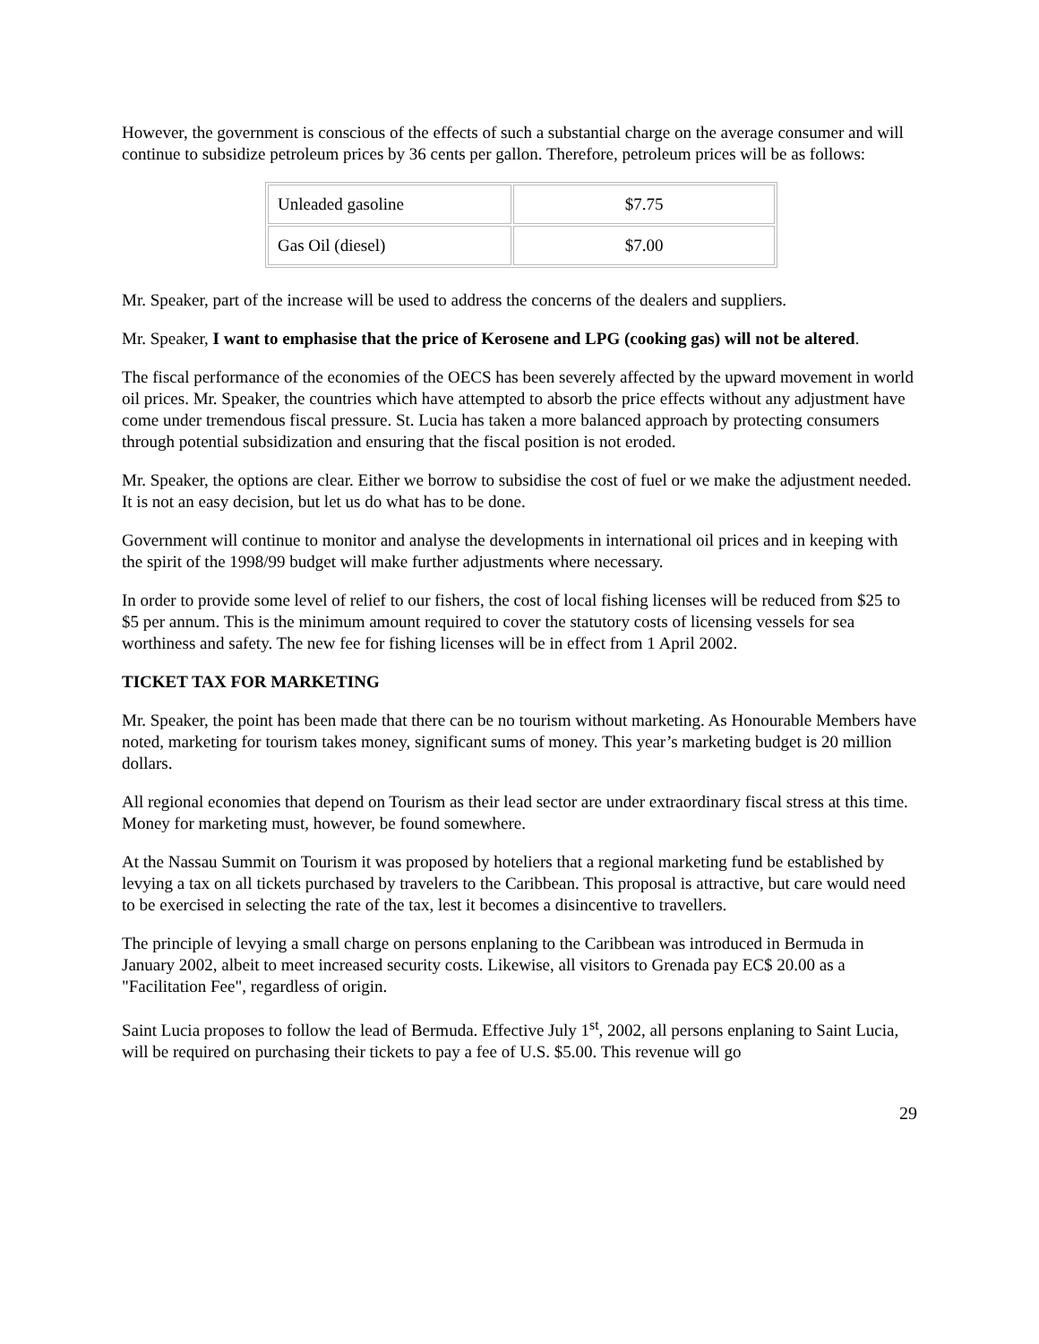However, the government is conscious of the effects of such a substantial charge on the average consumer and will continue to subsidize petroleum prices by 36 cents per gallon. Therefore, petroleum prices will be as follows:
| Unleaded gasoline | $7.75 |
| Gas Oil (diesel) | $7.00 |
Mr. Speaker, part of the increase will be used to address the concerns of the dealers and suppliers.
Mr. Speaker, I want to emphasise that the price of Kerosene and LPG (cooking gas) will not be altered.
The fiscal performance of the economies of the OECS has been severely affected by the upward movement in world oil prices. Mr. Speaker, the countries which have attempted to absorb the price effects without any adjustment have come under tremendous fiscal pressure. St. Lucia has taken a more balanced approach by protecting consumers through potential subsidization and ensuring that the fiscal position is not eroded.
Mr. Speaker, the options are clear. Either we borrow to subsidise the cost of fuel or we make the adjustment needed. It is not an easy decision, but let us do what has to be done.
Government will continue to monitor and analyse the developments in international oil prices and in keeping with the spirit of the 1998/99 budget will make further adjustments where necessary.
In order to provide some level of relief to our fishers, the cost of local fishing licenses will be reduced from $25 to $5 per annum. This is the minimum amount required to cover the statutory costs of licensing vessels for sea worthiness and safety. The new fee for fishing licenses will be in effect from 1 April 2002.
TICKET TAX FOR MARKETING
Mr. Speaker, the point has been made that there can be no tourism without marketing. As Honourable Members have noted, marketing for tourism takes money, significant sums of money. This year’s marketing budget is 20 million dollars.
All regional economies that depend on Tourism as their lead sector are under extraordinary fiscal stress at this time. Money for marketing must, however, be found somewhere.
At the Nassau Summit on Tourism it was proposed by hoteliers that a regional marketing fund be established by levying a tax on all tickets purchased by travelers to the Caribbean. This proposal is attractive, but care would need to be exercised in selecting the rate of the tax, lest it becomes a disincentive to travellers.
The principle of levying a small charge on persons enplaning to the Caribbean was introduced in Bermuda in January 2002, albeit to meet increased security costs. Likewise, all visitors to Grenada pay EC$ 20.00 as a "Facilitation Fee", regardless of origin.
Saint Lucia proposes to follow the lead of Bermuda. Effective July 1<sup>st</sup>, 2002, all persons enplaning to Saint Lucia, will be required on purchasing their tickets to pay a fee of U.S. $5.00. This revenue will go
29